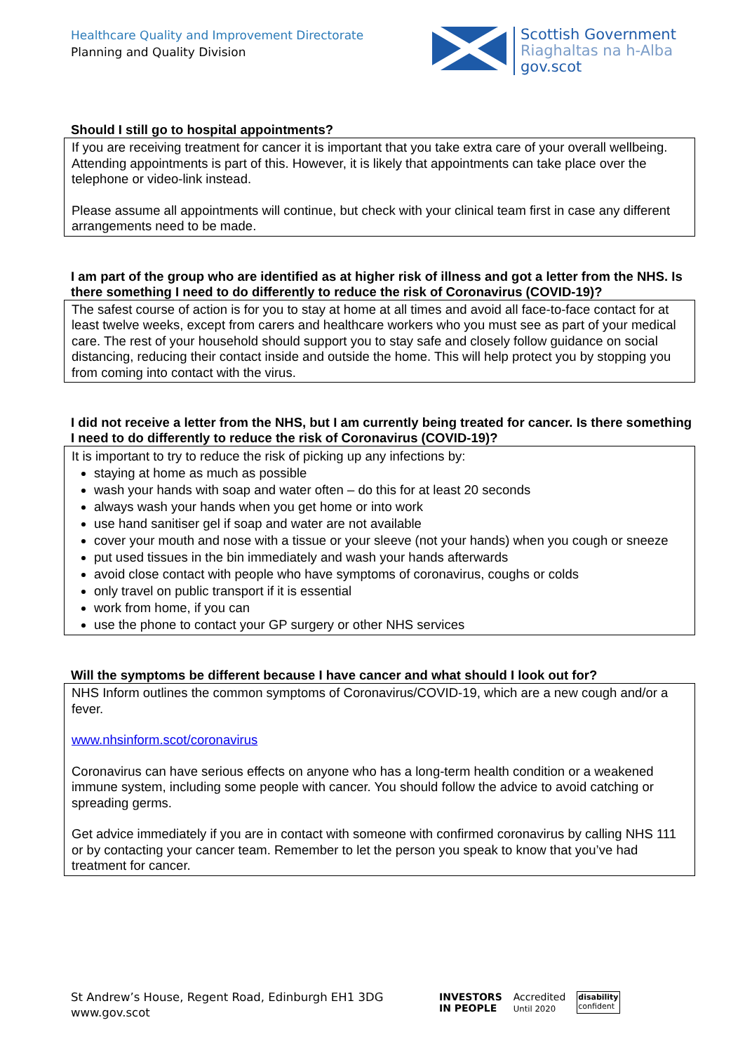Healthcare Quality and Improvement Directorate
Planning and Quality Division
Scottish Government
Riaghaltas na h-Alba
gov.scot
Should I still go to hospital appointments?
If you are receiving treatment for cancer it is important that you take extra care of your overall wellbeing. Attending appointments is part of this. However, it is likely that appointments can take place over the telephone or video-link instead.
Please assume all appointments will continue, but check with your clinical team first in case any different arrangements need to be made.
I am part of the group who are identified as at higher risk of illness and got a letter from the NHS. Is there something I need to do differently to reduce the risk of Coronavirus (COVID-19)?
The safest course of action is for you to stay at home at all times and avoid all face-to-face contact for at least twelve weeks, except from carers and healthcare workers who you must see as part of your medical care. The rest of your household should support you to stay safe and closely follow guidance on social distancing, reducing their contact inside and outside the home. This will help protect you by stopping you from coming into contact with the virus.
I did not receive a letter from the NHS, but I am currently being treated for cancer. Is there something I need to do differently to reduce the risk of Coronavirus (COVID-19)?
It is important to try to reduce the risk of picking up any infections by:
staying at home as much as possible
wash your hands with soap and water often – do this for at least 20 seconds
always wash your hands when you get home or into work
use hand sanitiser gel if soap and water are not available
cover your mouth and nose with a tissue or your sleeve (not your hands) when you cough or sneeze
put used tissues in the bin immediately and wash your hands afterwards
avoid close contact with people who have symptoms of coronavirus, coughs or colds
only travel on public transport if it is essential
work from home, if you can
use the phone to contact your GP surgery or other NHS services
Will the symptoms be different because I have cancer and what should I look out for?
NHS Inform outlines the common symptoms of Coronavirus/COVID-19, which are a new cough and/or a fever.
www.nhsinform.scot/coronavirus
Coronavirus can have serious effects on anyone who has a long-term health condition or a weakened immune system, including some people with cancer. You should follow the advice to avoid catching or spreading germs.
Get advice immediately if you are in contact with someone with confirmed coronavirus by calling NHS 111 or by contacting your cancer team. Remember to let the person you speak to know that you’ve had treatment for cancer.
St Andrew’s House, Regent Road, Edinburgh EH1 3DG
www.gov.scot
INVESTORS
IN PEOPLE
Accredited
Until 2020
disability
confident